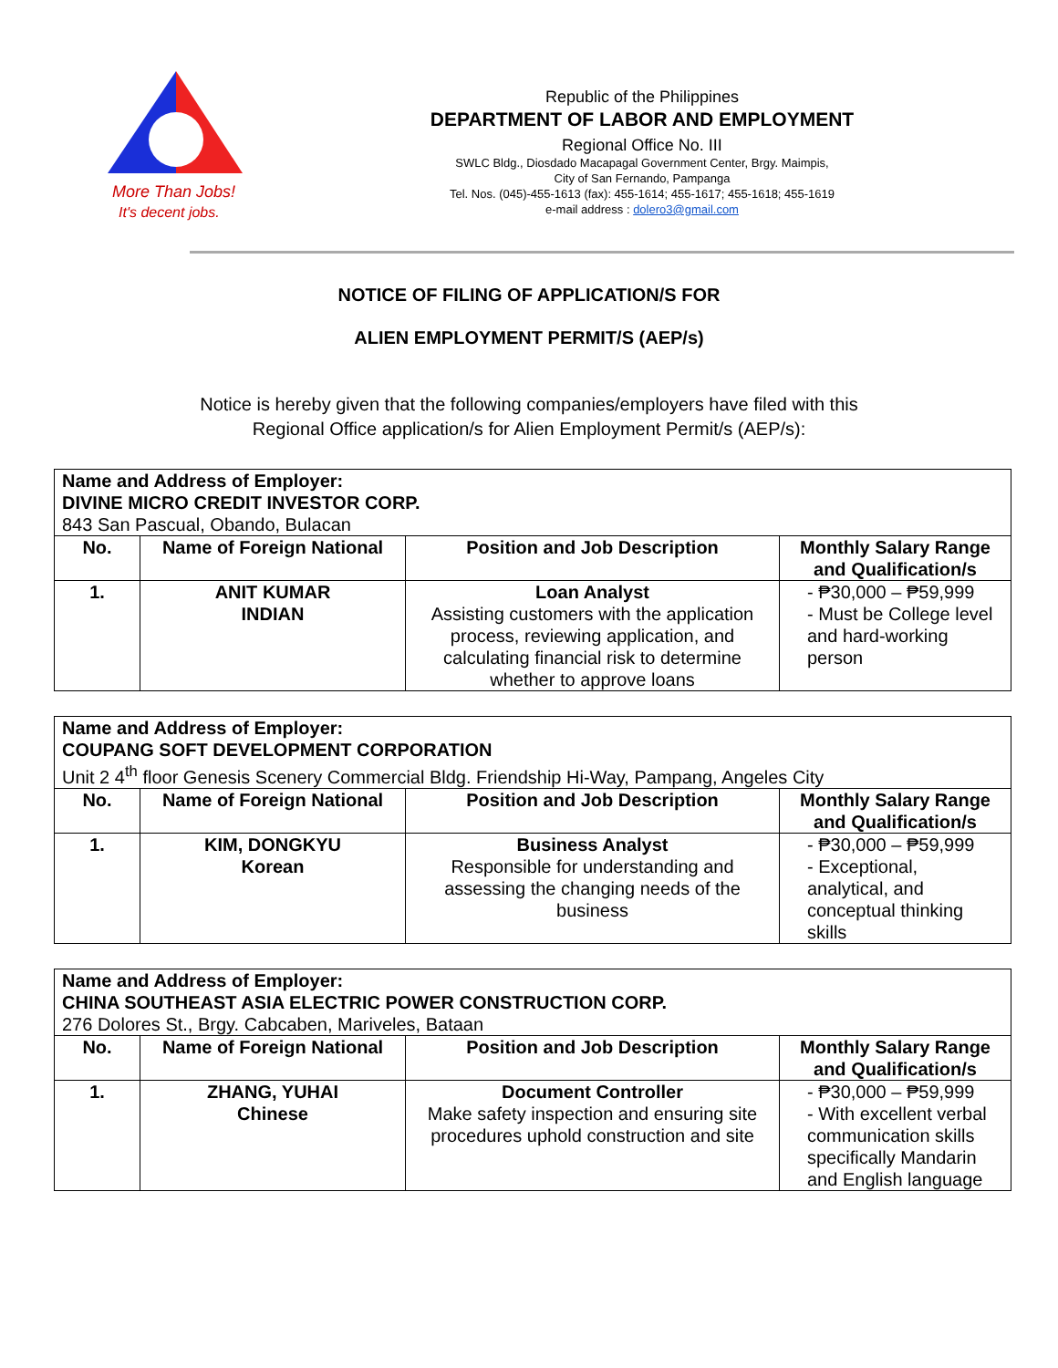More Than Jobs!
It's decent jobs.
Republic of the Philippines
DEPARTMENT OF LABOR AND EMPLOYMENT
Regional Office No. III
SWLC Bldg., Diosdado Macapagal Government Center, Brgy. Maimpis,
City of San Fernando, Pampanga
Tel. Nos. (045)-455-1613 (fax): 455-1614; 455-1617; 455-1618; 455-1619
e-mail address : dolero3@gmail.com
NOTICE OF FILING OF APPLICATION/S FOR
ALIEN EMPLOYMENT PERMIT/S (AEP/s)
Notice is hereby given that the following companies/employers have filed with this
Regional Office application/s for Alien Employment Permit/s (AEP/s):
| Name and Address of Employer: DIVINE MICRO CREDIT INVESTOR CORP. 843 San Pascual, Obando, Bulacan | | | |
| No. | Name of Foreign National | Position and Job Description | Monthly Salary Range and Qualification/s |
| 1. | ANIT KUMAR INDIAN | Loan Analyst Assisting customers with the application process, reviewing application, and calculating financial risk to determine whether to approve loans | - ₱30,000 – ₱59,999 - Must be College level and hard-working person |
| Name and Address of Employer: COUPANG SOFT DEVELOPMENT CORPORATION Unit 2 4<sup>th</sup> floor Genesis Scenery Commercial Bldg. Friendship Hi-Way, Pampang, Angeles City | | | |
| No. | Name of Foreign National | Position and Job Description | Monthly Salary Range and Qualification/s |
| 1. | KIM, DONGKYU Korean | Business Analyst Responsible for understanding and assessing the changing needs of the business | - ₱30,000 – ₱59,999 - Exceptional, analytical, and conceptual thinking skills |
| Name and Address of Employer: CHINA SOUTHEAST ASIA ELECTRIC POWER CONSTRUCTION CORP. 276 Dolores St., Brgy. Cabcaben, Mariveles, Bataan | | | |
| No. | Name of Foreign National | Position and Job Description | Monthly Salary Range and Qualification/s |
| 1. | ZHANG, YUHAI Chinese | Document Controller Make safety inspection and ensuring site procedures uphold construction and site | - ₱30,000 – ₱59,999 - With excellent verbal communication skills specifically Mandarin and English language |